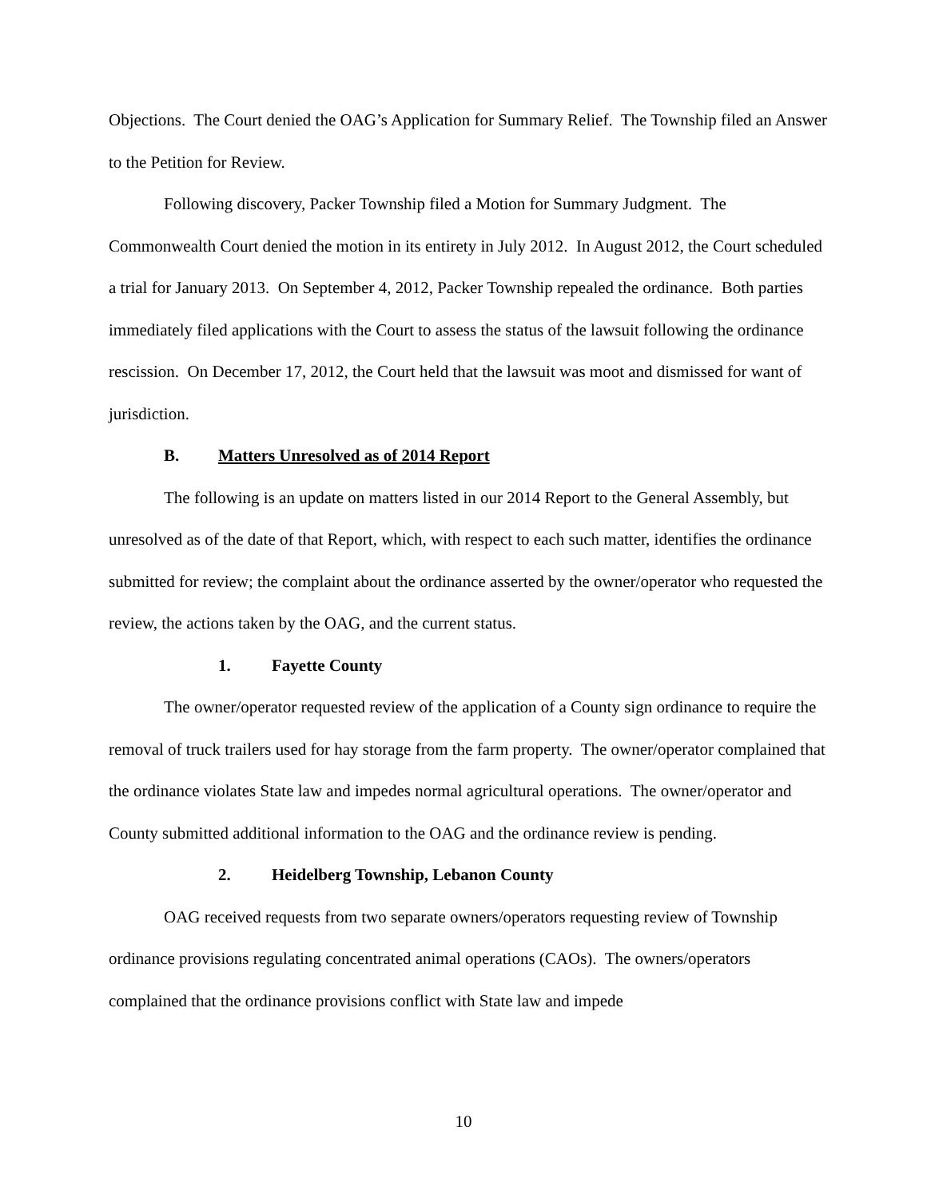Objections. The Court denied the OAG’s Application for Summary Relief. The Township filed an Answer to the Petition for Review.
Following discovery, Packer Township filed a Motion for Summary Judgment. The Commonwealth Court denied the motion in its entirety in July 2012. In August 2012, the Court scheduled a trial for January 2013. On September 4, 2012, Packer Township repealed the ordinance. Both parties immediately filed applications with the Court to assess the status of the lawsuit following the ordinance rescission. On December 17, 2012, the Court held that the lawsuit was moot and dismissed for want of jurisdiction.
B. Matters Unresolved as of 2014 Report
The following is an update on matters listed in our 2014 Report to the General Assembly, but unresolved as of the date of that Report, which, with respect to each such matter, identifies the ordinance submitted for review; the complaint about the ordinance asserted by the owner/operator who requested the review, the actions taken by the OAG, and the current status.
1. Fayette County
The owner/operator requested review of the application of a County sign ordinance to require the removal of truck trailers used for hay storage from the farm property. The owner/operator complained that the ordinance violates State law and impedes normal agricultural operations. The owner/operator and County submitted additional information to the OAG and the ordinance review is pending.
2. Heidelberg Township, Lebanon County
OAG received requests from two separate owners/operators requesting review of Township ordinance provisions regulating concentrated animal operations (CAOs). The owners/operators complained that the ordinance provisions conflict with State law and impede
10